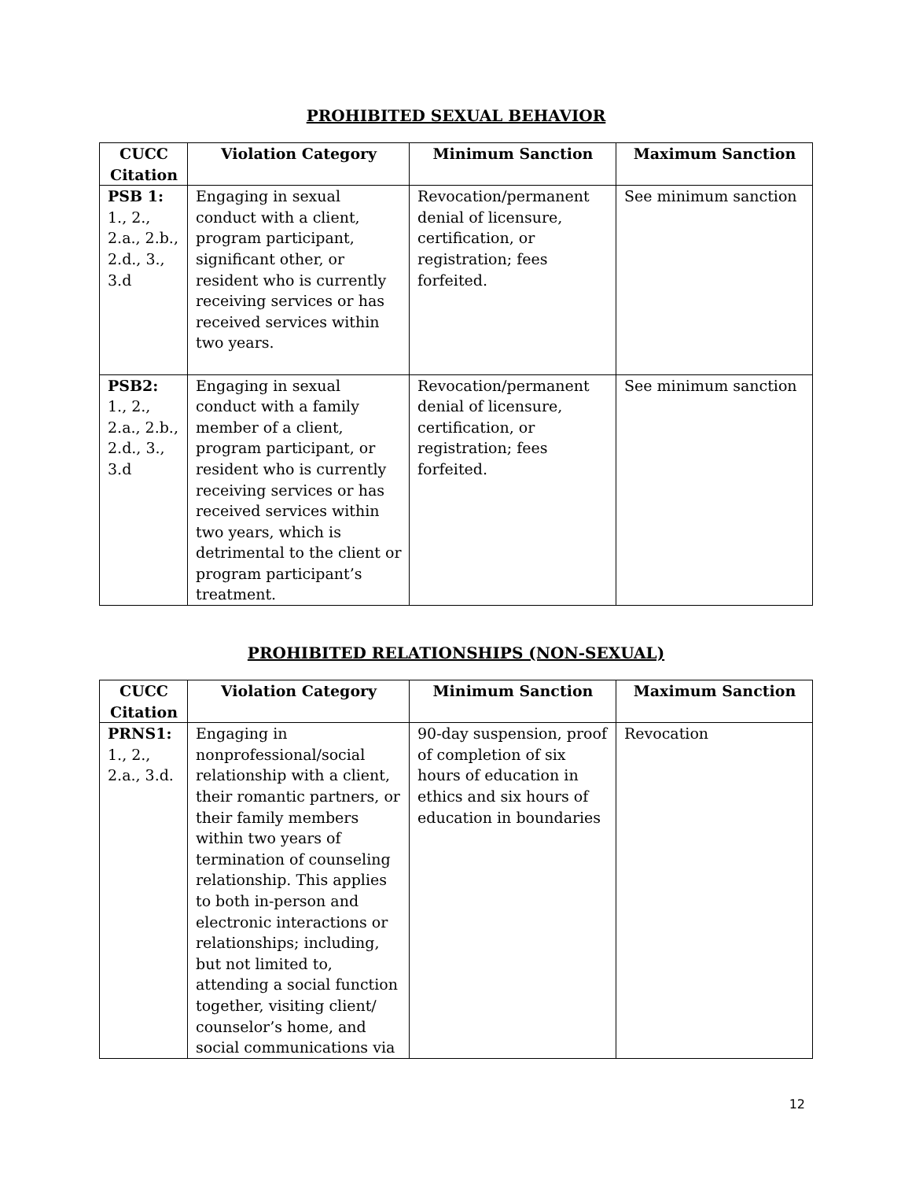PROHIBITED SEXUAL BEHAVIOR
| CUCC Citation | Violation Category | Minimum Sanction | Maximum Sanction |
| --- | --- | --- | --- |
| PSB 1: 1., 2., 2.a., 2.b., 2.d., 3., 3.d | Engaging in sexual conduct with a client, program participant, significant other, or resident who is currently receiving services or has received services within two years. | Revocation/permanent denial of licensure, certification, or registration; fees forfeited. | See minimum sanction |
| PSB2: 1., 2., 2.a., 2.b., 2.d., 3., 3.d | Engaging in sexual conduct with a family member of a client, program participant, or resident who is currently receiving services or has received services within two years, which is detrimental to the client or program participant’s treatment. | Revocation/permanent denial of licensure, certification, or registration; fees forfeited. | See minimum sanction |
PROHIBITED RELATIONSHIPS (NON-SEXUAL)
| CUCC Citation | Violation Category | Minimum Sanction | Maximum Sanction |
| --- | --- | --- | --- |
| PRNS1: 1., 2., 2.a., 3.d. | Engaging in nonprofessional/social relationship with a client, their romantic partners, or their family members within two years of termination of counseling relationship. This applies to both in-person and electronic interactions or relationships; including, but not limited to, attending a social function together, visiting client/ counselor’s home, and social communications via | 90-day suspension, proof of completion of six hours of education in ethics and six hours of education in boundaries | Revocation |
12